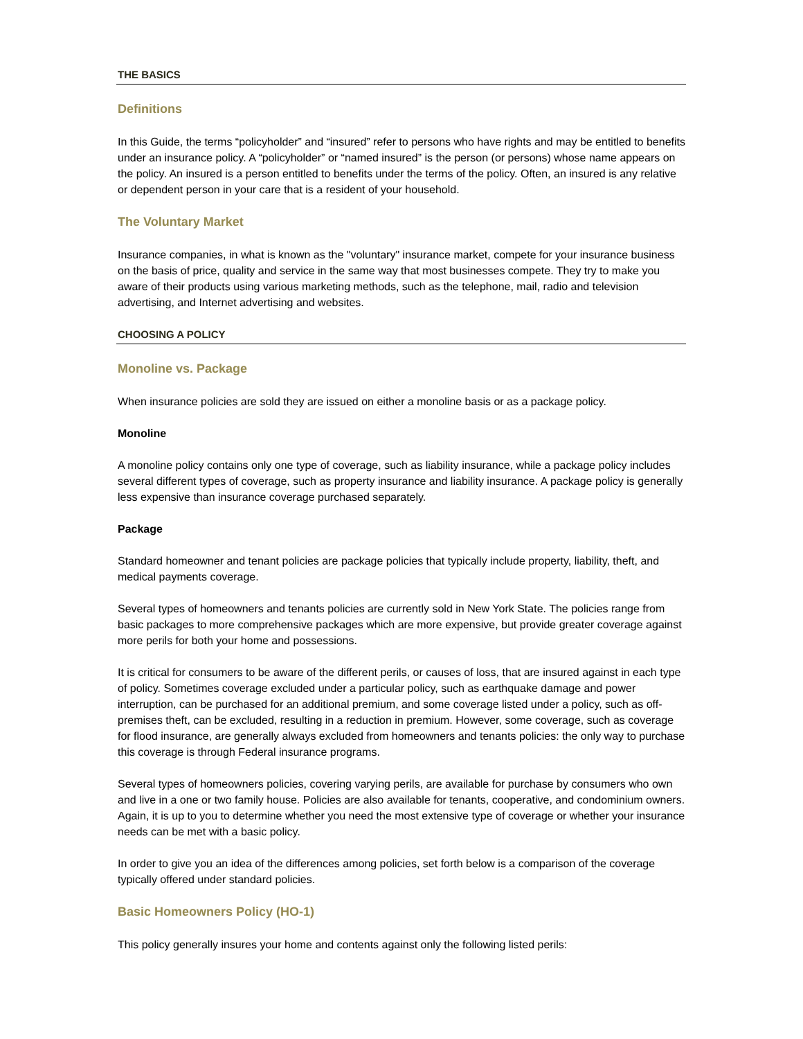THE BASICS
Definitions
In this Guide, the terms “policyholder” and “insured” refer to persons who have rights and may be entitled to benefits under an insurance policy. A “policyholder” or “named insured” is the person (or persons) whose name appears on the policy. An insured is a person entitled to benefits under the terms of the policy. Often, an insured is any relative or dependent person in your care that is a resident of your household.
The Voluntary Market
Insurance companies, in what is known as the "voluntary" insurance market, compete for your insurance business on the basis of price, quality and service in the same way that most businesses compete. They try to make you aware of their products using various marketing methods, such as the telephone, mail, radio and television advertising, and Internet advertising and websites.
CHOOSING A POLICY
Monoline vs. Package
When insurance policies are sold they are issued on either a monoline basis or as a package policy.
Monoline
A monoline policy contains only one type of coverage, such as liability insurance, while a package policy includes several different types of coverage, such as property insurance and liability insurance. A package policy is generally less expensive than insurance coverage purchased separately.
Package
Standard homeowner and tenant policies are package policies that typically include property, liability, theft, and medical payments coverage.
Several types of homeowners and tenants policies are currently sold in New York State. The policies range from basic packages to more comprehensive packages which are more expensive, but provide greater coverage against more perils for both your home and possessions.
It is critical for consumers to be aware of the different perils, or causes of loss, that are insured against in each type of policy. Sometimes coverage excluded under a particular policy, such as earthquake damage and power interruption, can be purchased for an additional premium, and some coverage listed under a policy, such as off-premises theft, can be excluded, resulting in a reduction in premium. However, some coverage, such as coverage for flood insurance, are generally always excluded from homeowners and tenants policies: the only way to purchase this coverage is through Federal insurance programs.
Several types of homeowners policies, covering varying perils, are available for purchase by consumers who own and live in a one or two family house. Policies are also available for tenants, cooperative, and condominium owners. Again, it is up to you to determine whether you need the most extensive type of coverage or whether your insurance needs can be met with a basic policy.
In order to give you an idea of the differences among policies, set forth below is a comparison of the coverage typically offered under standard policies.
Basic Homeowners Policy (HO-1)
This policy generally insures your home and contents against only the following listed perils: